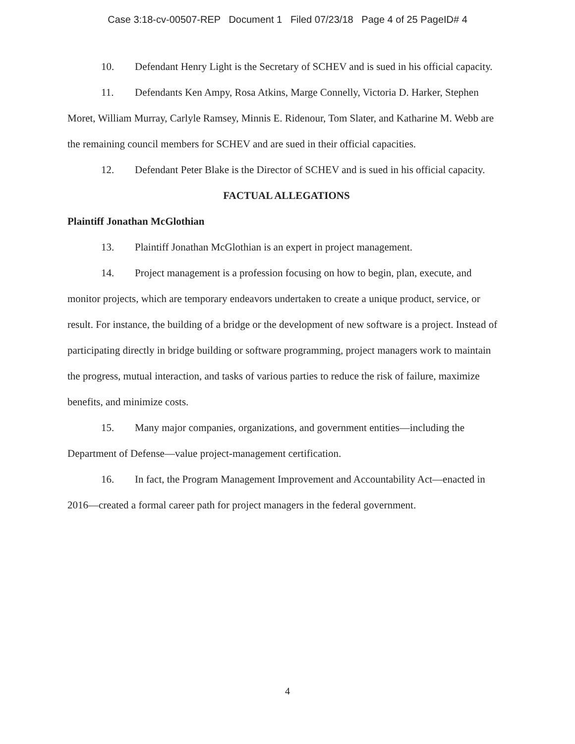Case 3:18-cv-00507-REP Document 1 Filed 07/23/18 Page 4 of 25 PageID# 4
10. Defendant Henry Light is the Secretary of SCHEV and is sued in his official capacity.
11. Defendants Ken Ampy, Rosa Atkins, Marge Connelly, Victoria D. Harker, Stephen Moret, William Murray, Carlyle Ramsey, Minnis E. Ridenour, Tom Slater, and Katharine M. Webb are the remaining council members for SCHEV and are sued in their official capacities.
12. Defendant Peter Blake is the Director of SCHEV and is sued in his official capacity.
FACTUAL ALLEGATIONS
Plaintiff Jonathan McGlothian
13. Plaintiff Jonathan McGlothian is an expert in project management.
14. Project management is a profession focusing on how to begin, plan, execute, and monitor projects, which are temporary endeavors undertaken to create a unique product, service, or result. For instance, the building of a bridge or the development of new software is a project. Instead of participating directly in bridge building or software programming, project managers work to maintain the progress, mutual interaction, and tasks of various parties to reduce the risk of failure, maximize benefits, and minimize costs.
15. Many major companies, organizations, and government entities—including the Department of Defense—value project-management certification.
16. In fact, the Program Management Improvement and Accountability Act—enacted in 2016—created a formal career path for project managers in the federal government.
4